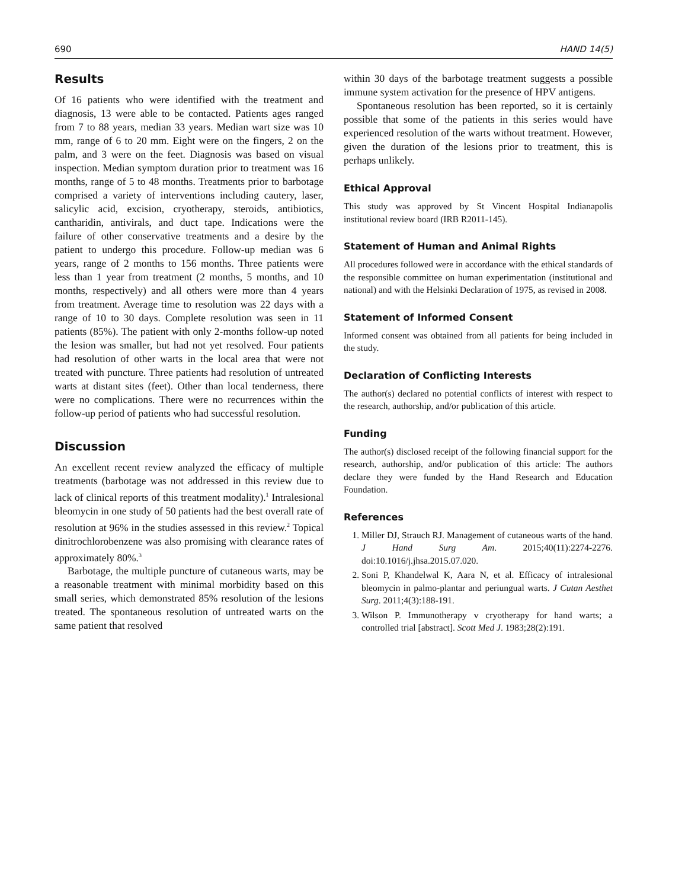690 HAND 14(5)
Results
Of 16 patients who were identified with the treatment and diagnosis, 13 were able to be contacted. Patients ages ranged from 7 to 88 years, median 33 years. Median wart size was 10 mm, range of 6 to 20 mm. Eight were on the fingers, 2 on the palm, and 3 were on the feet. Diagnosis was based on visual inspection. Median symptom duration prior to treatment was 16 months, range of 5 to 48 months. Treatments prior to barbotage comprised a variety of interventions including cautery, laser, salicylic acid, excision, cryotherapy, steroids, antibiotics, cantharidin, antivirals, and duct tape. Indications were the failure of other conservative treatments and a desire by the patient to undergo this procedure. Follow-up median was 6 years, range of 2 months to 156 months. Three patients were less than 1 year from treatment (2 months, 5 months, and 10 months, respectively) and all others were more than 4 years from treatment. Average time to resolution was 22 days with a range of 10 to 30 days. Complete resolution was seen in 11 patients (85%). The patient with only 2-months follow-up noted the lesion was smaller, but had not yet resolved. Four patients had resolution of other warts in the local area that were not treated with puncture. Three patients had resolution of untreated warts at distant sites (feet). Other than local tenderness, there were no complications. There were no recurrences within the follow-up period of patients who had successful resolution.
Discussion
An excellent recent review analyzed the efficacy of multiple treatments (barbotage was not addressed in this review due to lack of clinical reports of this treatment modality).<sup>1</sup> Intralesional bleomycin in one study of 50 patients had the best overall rate of resolution at 96% in the studies assessed in this review.<sup>2</sup> Topical dinitrochlorobenzene was also promising with clearance rates of approximately 80%.<sup>3</sup>
Barbotage, the multiple puncture of cutaneous warts, may be a reasonable treatment with minimal morbidity based on this small series, which demonstrated 85% resolution of the lesions treated. The spontaneous resolution of untreated warts on the same patient that resolved
within 30 days of the barbotage treatment suggests a possible immune system activation for the presence of HPV antigens.
Spontaneous resolution has been reported, so it is certainly possible that some of the patients in this series would have experienced resolution of the warts without treatment. However, given the duration of the lesions prior to treatment, this is perhaps unlikely.
Ethical Approval
This study was approved by St Vincent Hospital Indianapolis institutional review board (IRB R2011-145).
Statement of Human and Animal Rights
All procedures followed were in accordance with the ethical standards of the responsible committee on human experimentation (institutional and national) and with the Helsinki Declaration of 1975, as revised in 2008.
Statement of Informed Consent
Informed consent was obtained from all patients for being included in the study.
Declaration of Conflicting Interests
The author(s) declared no potential conflicts of interest with respect to the research, authorship, and/or publication of this article.
Funding
The author(s) disclosed receipt of the following financial support for the research, authorship, and/or publication of this article: The authors declare they were funded by the Hand Research and Education Foundation.
References
1. Miller DJ, Strauch RJ. Management of cutaneous warts of the hand. J Hand Surg Am. 2015;40(11):2274-2276. doi:10.1016/j.jhsa.2015.07.020.
2. Soni P, Khandelwal K, Aara N, et al. Efficacy of intralesional bleomycin in palmo-plantar and periungual warts. J Cutan Aesthet Surg. 2011;4(3):188-191.
3. Wilson P. Immunotherapy v cryotherapy for hand warts; a controlled trial [abstract]. Scott Med J. 1983;28(2):191.